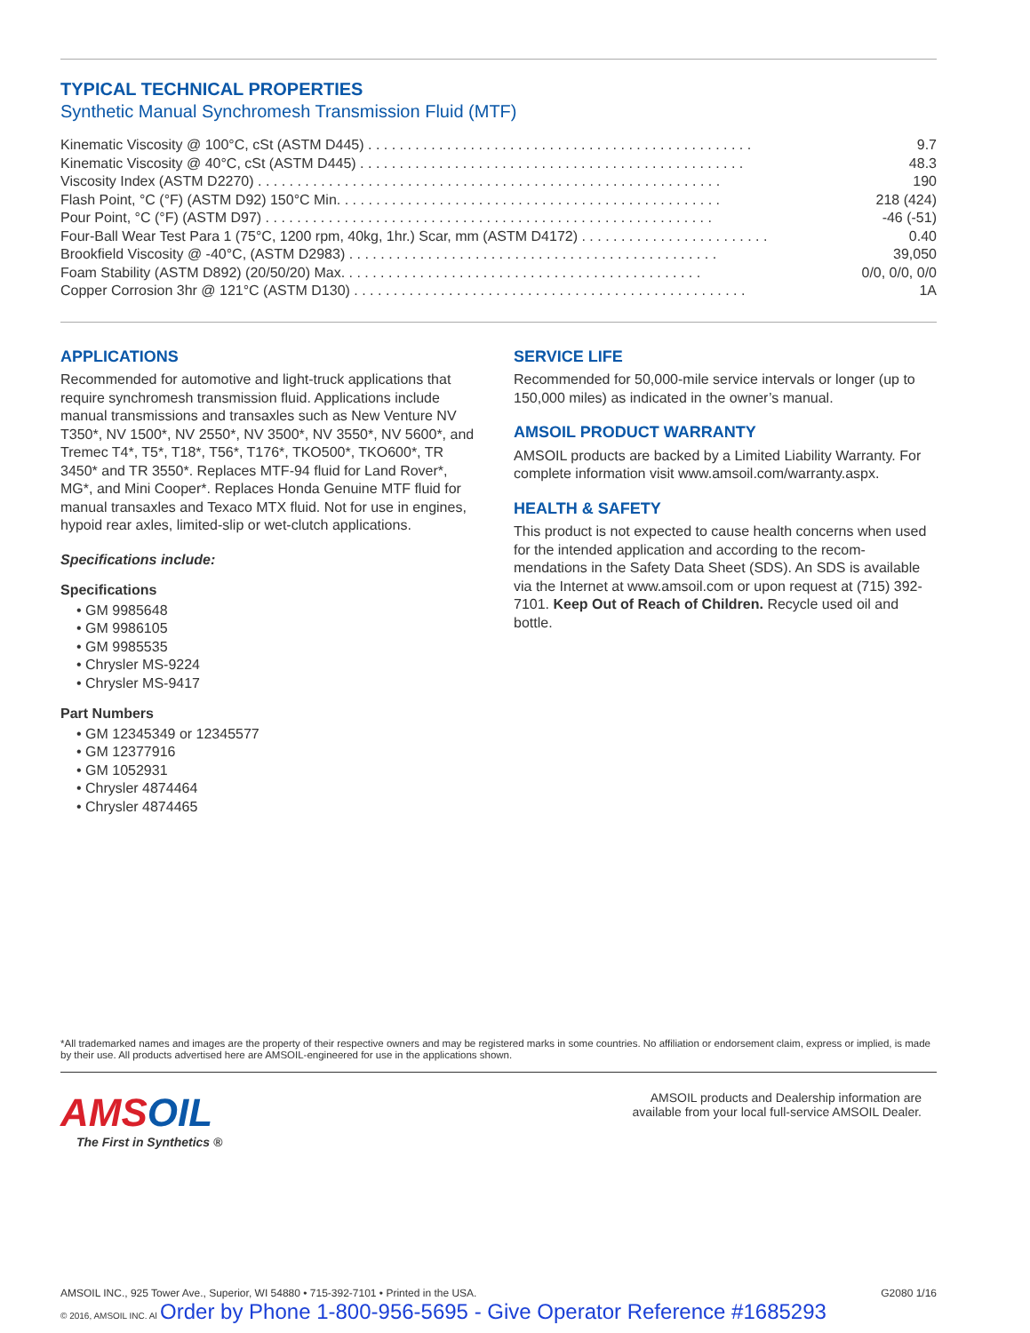TYPICAL TECHNICAL PROPERTIES
Synthetic Manual Synchromesh Transmission Fluid (MTF)
| Kinematic Viscosity @ 100°C, cSt (ASTM D445) . . . . . . . . . . . . . . . . . . . . . . . . . . . . . . . . . . . . . . . . . . . . . . . . . | 9.7 |
| Kinematic Viscosity @ 40°C, cSt (ASTM D445) . . . . . . . . . . . . . . . . . . . . . . . . . . . . . . . . . . . . . . . . . . . . . . . . . | 48.3 |
| Viscosity Index (ASTM D2270) . . . . . . . . . . . . . . . . . . . . . . . . . . . . . . . . . . . . . . . . . . . . . . . . . . . . . . . . . . . | 190 |
| Flash Point, °C (°F) (ASTM D92) 150°C Min. . . . . . . . . . . . . . . . . . . . . . . . . . . . . . . . . . . . . . . . . . . . . . . . . | 218 (424) |
| Pour Point, °C (°F) (ASTM D97) . . . . . . . . . . . . . . . . . . . . . . . . . . . . . . . . . . . . . . . . . . . . . . . . . . . . . . . . . | -46 (-51) |
| Four-Ball Wear Test Para 1 (75°C, 1200 rpm, 40kg, 1hr.) Scar, mm (ASTM D4172) . . . . . . . . . . . . . . . . . . . . . . . . | 0.40 |
| Brookfield Viscosity @ -40°C, (ASTM D2983) . . . . . . . . . . . . . . . . . . . . . . . . . . . . . . . . . . . . . . . . . . . . . . . | 39,050 |
| Foam Stability (ASTM D892) (20/50/20) Max. . . . . . . . . . . . . . . . . . . . . . . . . . . . . . . . . . . . . . . . . . . . . . | 0/0, 0/0, 0/0 |
| Copper Corrosion 3hr @ 121°C (ASTM D130) . . . . . . . . . . . . . . . . . . . . . . . . . . . . . . . . . . . . . . . . . . . . . . . . . . | 1A |
APPLICATIONS
Recommended for automotive and light-truck applications that require synchromesh transmission fluid. Applications include manual transmissions and transaxles such as New Venture NV T350*, NV 1500*, NV 2550*, NV 3500*, NV 3550*, NV 5600*, and Tremec T4*, T5*, T18*, T56*, T176*, TKO500*, TKO600*, TR 3450* and TR 3550*. Replaces MTF-94 fluid for Land Rover*, MG*, and Mini Cooper*. Replaces Honda Genuine MTF fluid for manual transaxles and Texaco MTX fluid. Not for use in engines, hypoid rear axles, limited-slip or wet-clutch applications.
Specifications include:
Specifications
• GM 9985648
• GM 9986105
• GM 9985535
• Chrysler MS-9224
• Chrysler MS-9417
Part Numbers
• GM 12345349 or 12345577
• GM 12377916
• GM 1052931
• Chrysler 4874464
• Chrysler 4874465
SERVICE LIFE
Recommended for 50,000-mile service intervals or longer (up to 150,000 miles) as indicated in the owner’s manual.
AMSOIL PRODUCT WARRANTY
AMSOIL products are backed by a Limited Liability Warranty. For complete information visit www.amsoil.com/warranty.aspx.
HEALTH & SAFETY
This product is not expected to cause health concerns when used for the intended application and according to the recom-mendations in the Safety Data Sheet (SDS). An SDS is available via the Internet at www.amsoil.com or upon request at (715) 392-7101. Keep Out of Reach of Children. Recycle used oil and bottle.
*All trademarked names and images are the property of their respective owners and may be registered marks in some countries. No affiliation or endorsement claim, express or implied, is made by their use. All products advertised here are AMSOIL-engineered for use in the applications shown.
AMSOIL
The First in Synthetics ®
AMSOIL products and Dealership information are
available from your local full-service AMSOIL Dealer.
AMSOIL INC., 925 Tower Ave., Superior, WI 54880 • 715-392-7101 • Printed in the USA.
© 2016, AMSOIL INC. Al Order by Phone 1-800-956-5695 - Give Operator Reference #1685293
G2080 1/16